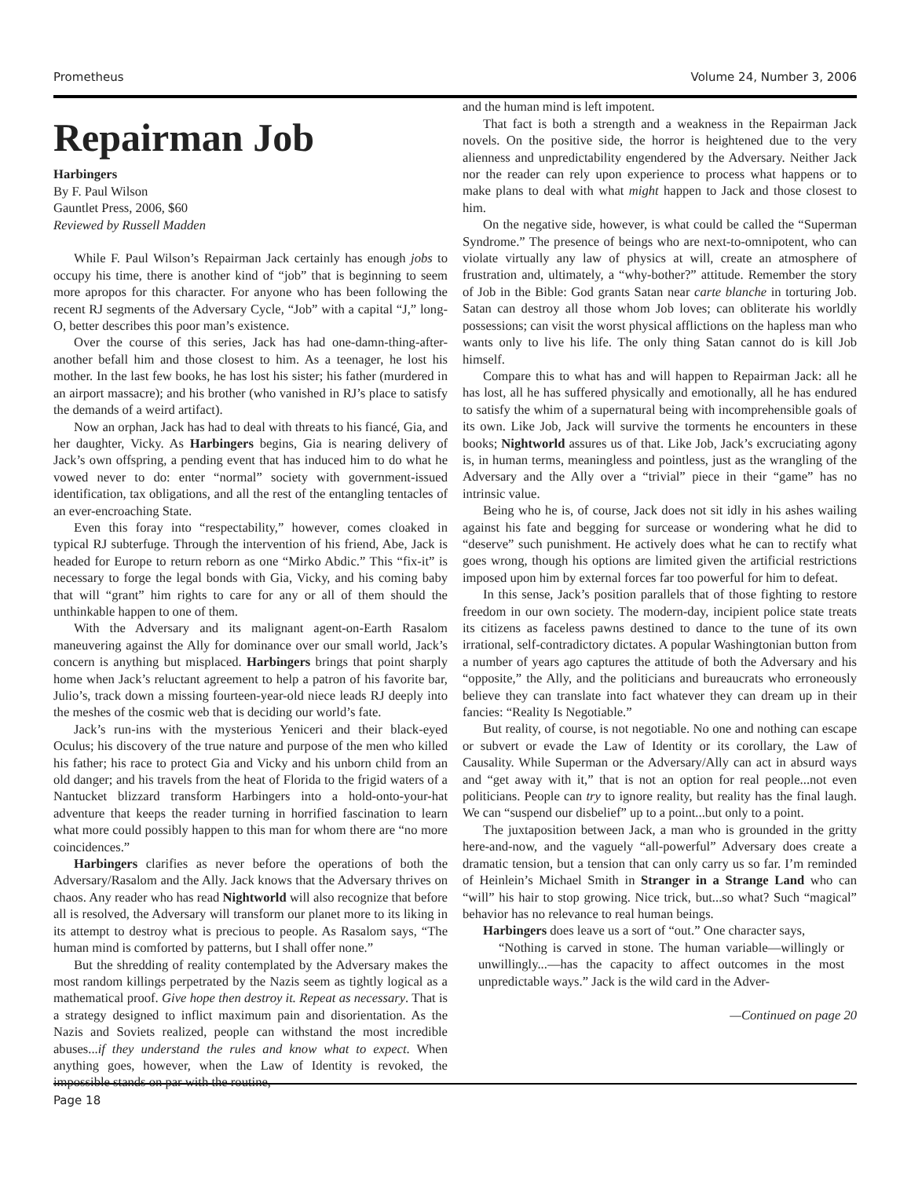Prometheus Volume 24, Number 3, 2006
Repairman Job
Harbingers
By F. Paul Wilson
Gauntlet Press, 2006, $60
Reviewed by Russell Madden
While F. Paul Wilson’s Repairman Jack certainly has enough jobs to occupy his time, there is another kind of “job” that is beginning to seem more apropos for this character. For anyone who has been following the recent RJ segments of the Adversary Cycle, “Job” with a capital “J,” long-O, better describes this poor man’s existence.
Over the course of this series, Jack has had one-damn-thing-after-another befall him and those closest to him. As a teenager, he lost his mother. In the last few books, he has lost his sister; his father (murdered in an airport massacre); and his brother (who vanished in RJ’s place to satisfy the demands of a weird artifact).
Now an orphan, Jack has had to deal with threats to his fiancé, Gia, and her daughter, Vicky. As Harbingers begins, Gia is nearing delivery of Jack’s own offspring, a pending event that has induced him to do what he vowed never to do: enter “normal” society with government-issued identification, tax obligations, and all the rest of the entangling tentacles of an ever-encroaching State.
Even this foray into “respectability,” however, comes cloaked in typical RJ subterfuge. Through the intervention of his friend, Abe, Jack is headed for Europe to return reborn as one “Mirko Abdic.” This “fix-it” is necessary to forge the legal bonds with Gia, Vicky, and his coming baby that will “grant” him rights to care for any or all of them should the unthinkable happen to one of them.
With the Adversary and its malignant agent-on-Earth Rasalom maneuvering against the Ally for dominance over our small world, Jack’s concern is anything but misplaced. Harbingers brings that point sharply home when Jack’s reluctant agreement to help a patron of his favorite bar, Julio’s, track down a missing fourteen-year-old niece leads RJ deeply into the meshes of the cosmic web that is deciding our world’s fate.
Jack’s run-ins with the mysterious Yeniceri and their black-eyed Oculus; his discovery of the true nature and purpose of the men who killed his father; his race to protect Gia and Vicky and his unborn child from an old danger; and his travels from the heat of Florida to the frigid waters of a Nantucket blizzard transform Harbingers into a hold-onto-your-hat adventure that keeps the reader turning in horrified fascination to learn what more could possibly happen to this man for whom there are “no more coincidences.”
Harbingers clarifies as never before the operations of both the Adversary/Rasalom and the Ally. Jack knows that the Adversary thrives on chaos. Any reader who has read Nightworld will also recognize that before all is resolved, the Adversary will transform our planet more to its liking in its attempt to destroy what is precious to people. As Rasalom says, “The human mind is comforted by patterns, but I shall offer none.”
But the shredding of reality contemplated by the Adversary makes the most random killings perpetrated by the Nazis seem as tightly logical as a mathematical proof. Give hope then destroy it. Repeat as necessary. That is a strategy designed to inflict maximum pain and disorientation. As the Nazis and Soviets realized, people can withstand the most incredible abuses...if they understand the rules and know what to expect. When anything goes, however, when the Law of Identity is revoked, the impossible stands on par with the routine,
and the human mind is left impotent.
That fact is both a strength and a weakness in the Repairman Jack novels. On the positive side, the horror is heightened due to the very alienness and unpredictability engendered by the Adversary. Neither Jack nor the reader can rely upon experience to process what happens or to make plans to deal with what might happen to Jack and those closest to him.
On the negative side, however, is what could be called the “Superman Syndrome.” The presence of beings who are next-to-omnipotent, who can violate virtually any law of physics at will, create an atmosphere of frustration and, ultimately, a “why-bother?” attitude. Remember the story of Job in the Bible: God grants Satan near carte blanche in torturing Job. Satan can destroy all those whom Job loves; can obliterate his worldly possessions; can visit the worst physical afflictions on the hapless man who wants only to live his life. The only thing Satan cannot do is kill Job himself.
Compare this to what has and will happen to Repairman Jack: all he has lost, all he has suffered physically and emotionally, all he has endured to satisfy the whim of a supernatural being with incomprehensible goals of its own. Like Job, Jack will survive the torments he encounters in these books; Nightworld assures us of that. Like Job, Jack’s excruciating agony is, in human terms, meaningless and pointless, just as the wrangling of the Adversary and the Ally over a “trivial” piece in their “game” has no intrinsic value.
Being who he is, of course, Jack does not sit idly in his ashes wailing against his fate and begging for surcease or wondering what he did to “deserve” such punishment. He actively does what he can to rectify what goes wrong, though his options are limited given the artificial restrictions imposed upon him by external forces far too powerful for him to defeat.
In this sense, Jack’s position parallels that of those fighting to restore freedom in our own society. The modern-day, incipient police state treats its citizens as faceless pawns destined to dance to the tune of its own irrational, self-contradictory dictates. A popular Washingtonian button from a number of years ago captures the attitude of both the Adversary and his “opposite,” the Ally, and the politicians and bureaucrats who erroneously believe they can translate into fact whatever they can dream up in their fancies: “Reality Is Negotiable.”
But reality, of course, is not negotiable. No one and nothing can escape or subvert or evade the Law of Identity or its corollary, the Law of Causality. While Superman or the Adversary/Ally can act in absurd ways and “get away with it,” that is not an option for real people...not even politicians. People can try to ignore reality, but reality has the final laugh. We can “suspend our disbelief” up to a point...but only to a point.
The juxtaposition between Jack, a man who is grounded in the gritty here-and-now, and the vaguely “all-powerful” Adversary does create a dramatic tension, but a tension that can only carry us so far. I’m reminded of Heinlein’s Michael Smith in Stranger in a Strange Land who can “will” his hair to stop growing. Nice trick, but...so what? Such “magical” behavior has no relevance to real human beings.
Harbingers does leave us a sort of “out.” One character says,
“Nothing is carved in stone. The human variable—willingly or unwillingly...—has the capacity to affect outcomes in the most unpredictable ways.” Jack is the wild card in the Adver-
—Continued on page 20
Page 18